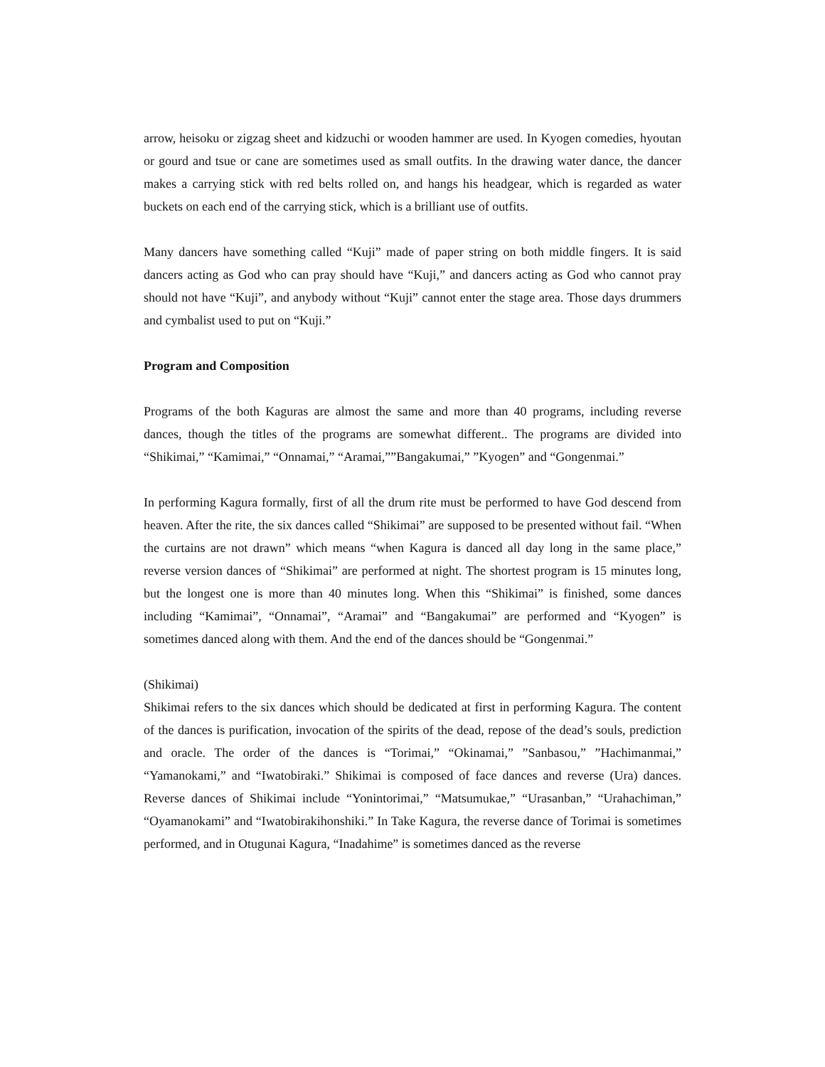arrow, heisoku or zigzag sheet and kidzuchi or wooden hammer are used. In Kyogen comedies, hyoutan or gourd and tsue or cane are sometimes used as small outfits. In the drawing water dance, the dancer makes a carrying stick with red belts rolled on, and hangs his headgear, which is regarded as water buckets on each end of the carrying stick, which is a brilliant use of outfits.
Many dancers have something called “Kuji” made of paper string on both middle fingers. It is said dancers acting as God who can pray should have “Kuji,” and dancers acting as God who cannot pray should not have “Kuji”, and anybody without “Kuji” cannot enter the stage area. Those days drummers and cymbalist used to put on “Kuji.”
Program and Composition
Programs of the both Kaguras are almost the same and more than 40 programs, including reverse dances, though the titles of the programs are somewhat different.. The programs are divided into “Shikimai,” “Kamimai,” “Onnamai,” “Aramai,””Bangakumai,” ”Kyogen” and “Gongenmai.”
In performing Kagura formally, first of all the drum rite must be performed to have God descend from heaven. After the rite, the six dances called “Shikimai” are supposed to be presented without fail. “When the curtains are not drawn” which means “when Kagura is danced all day long in the same place,” reverse version dances of “Shikimai” are performed at night. The shortest program is 15 minutes long, but the longest one is more than 40 minutes long. When this “Shikimai” is finished, some dances including “Kamimai”, “Onnamai”, “Aramai” and “Bangakumai” are performed and “Kyogen” is sometimes danced along with them. And the end of the dances should be “Gongenmai.”
(Shikimai)
Shikimai refers to the six dances which should be dedicated at first in performing Kagura. The content of the dances is purification, invocation of the spirits of the dead, repose of the dead’s souls, prediction and oracle. The order of the dances is “Torimai,” “Okinamai,” ”Sanbasou,” ”Hachimanmai,” “Yamanokami,” and “Iwatobiraki.” Shikimai is composed of face dances and reverse (Ura) dances. Reverse dances of Shikimai include “Yonintorimai,” “Matsumukae,” “Urasanban,” “Urahachiman,” “Oyamanokami” and “Iwatobirakihonshiki.” In Take Kagura, the reverse dance of Torimai is sometimes performed, and in Otugunai Kagura, “Inadahime” is sometimes danced as the reverse